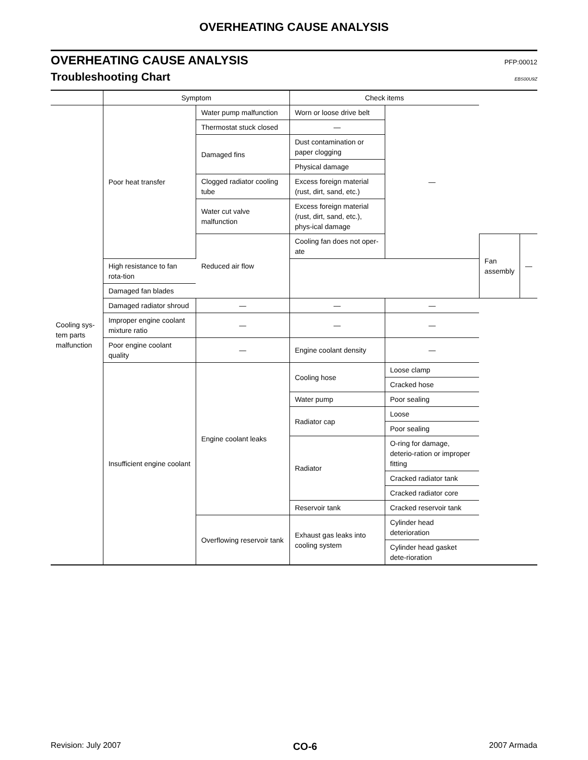OVERHEATING CAUSE ANALYSIS
OVERHEATING CAUSE ANALYSIS PFP:00012
Troubleshooting Chart EBS00U9Z
| | Symptom | | Check items | | | |
| --- | --- | --- | --- | --- | --- | --- |
| Cooling sys-tem parts malfunction | Poor heat transfer | Water pump malfunction | Worn or loose drive belt | — | | |
| | | Thermostat stuck closed | — | | | |
| | | Damaged fins | Dust contamination or paper clogging | | | |
| | | | Physical damage | | | |
| | | Clogged radiator cooling tube | Excess foreign material (rust, dirt, sand, etc.) | | | |
| | | Water cut valve malfunction | Excess foreign material (rust, dirt, sand, etc.), phys-ical damage | | | |
| | | Reduced air flow | Cooling fan does not oper-ate | | Fan assembly | — |
| | High resistance to fan rota-tion | | | | | |
| | Damaged fan blades | | | | | |
| | Damaged radiator shroud | — | — | — | | |
| | Improper engine coolant mixture ratio | — | — | — | | |
| | Poor engine coolant quality | — | Engine coolant density | — | | |
| | Insufficient engine coolant | Engine coolant leaks | Cooling hose | Loose clamp | | |
| | | | | Cracked hose | | |
| | | | Water pump | Poor sealing | | |
| | | | Radiator cap | Loose | | |
| | | | | Poor sealing | | |
| | | | Radiator | O-ring for damage, deterio-ration or improper fitting | | |
| | | | | Cracked radiator tank | | |
| | | | | Cracked radiator core | | |
| | | | Reservoir tank | Cracked reservoir tank | | |
| | | Overflowing reservoir tank | Exhaust gas leaks into cooling system | Cylinder head deterioration | | |
| | | | | Cylinder head gasket dete-rioration | | |
Revision: July 2007 CO-6 2007 Armada